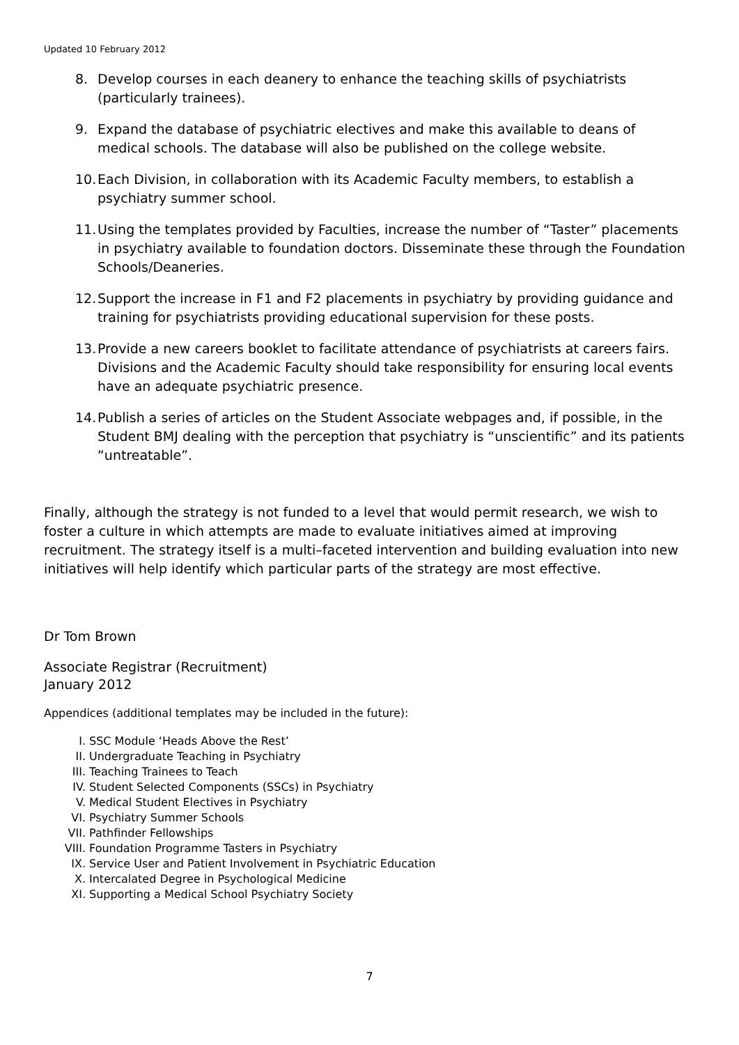Updated 10 February 2012
8. Develop courses in each deanery to enhance the teaching skills of psychiatrists (particularly trainees).
9. Expand the database of psychiatric electives and make this available to deans of medical schools. The database will also be published on the college website.
10. Each Division, in collaboration with its Academic Faculty members, to establish a psychiatry summer school.
11. Using the templates provided by Faculties, increase the number of “Taster” placements in psychiatry available to foundation doctors. Disseminate these through the Foundation Schools/Deaneries.
12. Support the increase in F1 and F2 placements in psychiatry by providing guidance and training for psychiatrists providing educational supervision for these posts.
13. Provide a new careers booklet to facilitate attendance of psychiatrists at careers fairs. Divisions and the Academic Faculty should take responsibility for ensuring local events have an adequate psychiatric presence.
14. Publish a series of articles on the Student Associate webpages and, if possible, in the Student BMJ dealing with the perception that psychiatry is “unscientific” and its patients “untreatable”.
Finally, although the strategy is not funded to a level that would permit research, we wish to foster a culture in which attempts are made to evaluate initiatives aimed at improving recruitment. The strategy itself is a multi–faceted intervention and building evaluation into new initiatives will help identify which particular parts of the strategy are most effective.
Dr Tom Brown
Associate Registrar (Recruitment)
January 2012
Appendices (additional templates may be included in the future):
I. SSC Module ‘Heads Above the Rest’
II. Undergraduate Teaching in Psychiatry
III. Teaching Trainees to Teach
IV. Student Selected Components (SSCs) in Psychiatry
V. Medical Student Electives in Psychiatry
VI. Psychiatry Summer Schools
VII. Pathfinder Fellowships
VIII. Foundation Programme Tasters in Psychiatry
IX. Service User and Patient Involvement in Psychiatric Education
X. Intercalated Degree in Psychological Medicine
XI. Supporting a Medical School Psychiatry Society
7